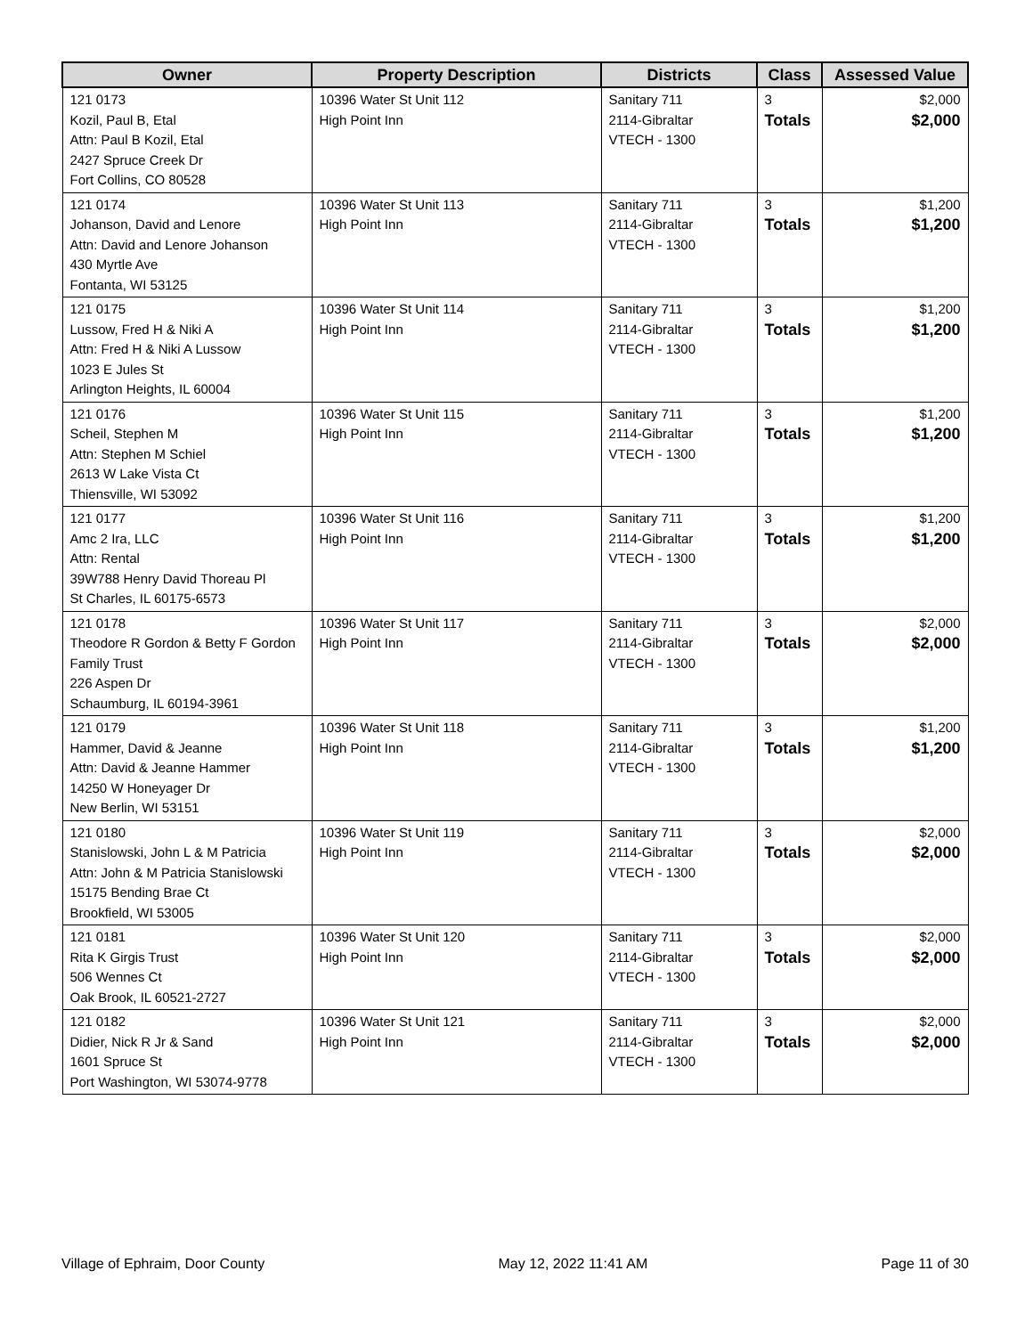| Owner | Property Description | Districts | Class | Assessed Value |
| --- | --- | --- | --- | --- |
| 121 0173 Kozil, Paul B, Etal Attn: Paul B Kozil, Etal 2427 Spruce Creek Dr Fort Collins, CO 80528 | 10396 Water St Unit 112 High Point Inn | Sanitary 711 2114-Gibraltar VTECH - 1300 | 3 Totals | $2,000 $2,000 |
| 121 0174 Johanson, David and Lenore Attn: David and Lenore Johanson 430 Myrtle Ave Fontanta, WI 53125 | 10396 Water St Unit 113 High Point Inn | Sanitary 711 2114-Gibraltar VTECH - 1300 | 3 Totals | $1,200 $1,200 |
| 121 0175 Lussow, Fred H & Niki A Attn: Fred H & Niki A Lussow 1023 E Jules St Arlington Heights, IL 60004 | 10396 Water St Unit 114 High Point Inn | Sanitary 711 2114-Gibraltar VTECH - 1300 | 3 Totals | $1,200 $1,200 |
| 121 0176 Scheil, Stephen M Attn: Stephen M Schiel 2613 W Lake Vista Ct Thiensville, WI 53092 | 10396 Water St Unit 115 High Point Inn | Sanitary 711 2114-Gibraltar VTECH - 1300 | 3 Totals | $1,200 $1,200 |
| 121 0177 Amc 2 Ira, LLC Attn: Rental 39W788 Henry David Thoreau Pl St Charles, IL 60175-6573 | 10396 Water St Unit 116 High Point Inn | Sanitary 711 2114-Gibraltar VTECH - 1300 | 3 Totals | $1,200 $1,200 |
| 121 0178 Theodore R Gordon & Betty F Gordon Family Trust 226 Aspen Dr Schaumburg, IL 60194-3961 | 10396 Water St Unit 117 High Point Inn | Sanitary 711 2114-Gibraltar VTECH - 1300 | 3 Totals | $2,000 $2,000 |
| 121 0179 Hammer, David & Jeanne Attn: David & Jeanne Hammer 14250 W Honeyager Dr New Berlin, WI 53151 | 10396 Water St Unit 118 High Point Inn | Sanitary 711 2114-Gibraltar VTECH - 1300 | 3 Totals | $1,200 $1,200 |
| 121 0180 Stanislowski, John L & M Patricia Attn: John & M Patricia Stanislowski 15175 Bending Brae Ct Brookfield, WI 53005 | 10396 Water St Unit 119 High Point Inn | Sanitary 711 2114-Gibraltar VTECH - 1300 | 3 Totals | $2,000 $2,000 |
| 121 0181 Rita K Girgis Trust 506 Wennes Ct Oak Brook, IL 60521-2727 | 10396 Water St Unit 120 High Point Inn | Sanitary 711 2114-Gibraltar VTECH - 1300 | 3 Totals | $2,000 $2,000 |
| 121 0182 Didier, Nick R Jr & Sand 1601 Spruce St Port Washington, WI 53074-9778 | 10396 Water St Unit 121 High Point Inn | Sanitary 711 2114-Gibraltar VTECH - 1300 | 3 Totals | $2,000 $2,000 |
Village of Ephraim, Door County May 12, 2022 11:41 AM Page 11 of 30